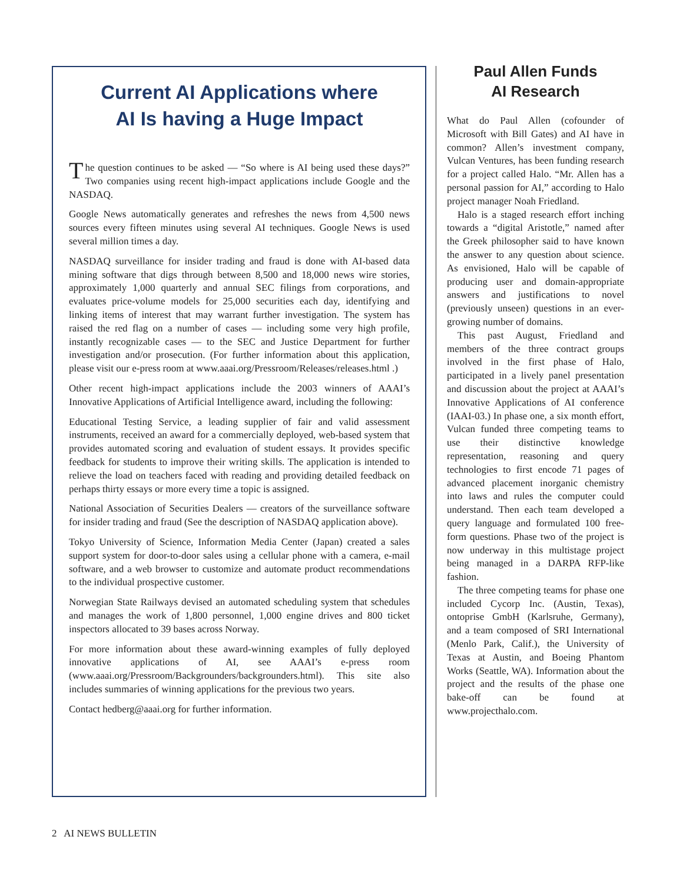Current AI Applications where
AI Is having a Huge Impact
The question continues to be asked — “So where is AI being used these days?” Two companies using recent high-impact applications include Google and the NASDAQ.
Google News automatically generates and refreshes the news from 4,500 news sources every fifteen minutes using several AI techniques. Google News is used several million times a day.
NASDAQ surveillance for insider trading and fraud is done with AI-based data mining software that digs through between 8,500 and 18,000 news wire stories, approximately 1,000 quarterly and annual SEC filings from corporations, and evaluates price-volume models for 25,000 securities each day, identifying and linking items of interest that may warrant further investigation. The system has raised the red flag on a number of cases — including some very high profile, instantly recognizable cases — to the SEC and Justice Department for further investigation and/or prosecution. (For further information about this application, please visit our e-press room at www.aaai.org/Pressroom/Releases/releases.html .)
Other recent high-impact applications include the 2003 winners of AAAI’s Innovative Applications of Artificial Intelligence award, including the following:
Educational Testing Service, a leading supplier of fair and valid assessment instruments, received an award for a commercially deployed, web-based system that provides automated scoring and evaluation of student essays. It provides specific feedback for students to improve their writing skills. The application is intended to relieve the load on teachers faced with reading and providing detailed feedback on perhaps thirty essays or more every time a topic is assigned.
National Association of Securities Dealers — creators of the surveillance software for insider trading and fraud (See the description of NASDAQ application above).
Tokyo University of Science, Information Media Center (Japan) created a sales support system for door-to-door sales using a cellular phone with a camera, e-mail software, and a web browser to customize and automate product recommendations to the individual prospective customer.
Norwegian State Railways devised an automated scheduling system that schedules and manages the work of 1,800 personnel, 1,000 engine drives and 800 ticket inspectors allocated to 39 bases across Norway.
For more information about these award-winning examples of fully deployed innovative applications of AI, see AAAI’s e-press room (www.aaai.org/Pressroom/Backgrounders/backgrounders.html). This site also includes summaries of winning applications for the previous two years.
Contact hedberg@aaai.org for further information.
Paul Allen Funds
AI Research
What do Paul Allen (cofounder of Microsoft with Bill Gates) and AI have in common? Allen’s investment company, Vulcan Ventures, has been funding research for a project called Halo. “Mr. Allen has a personal passion for AI,” according to Halo project manager Noah Friedland.
Halo is a staged research effort inching towards a “digital Aristotle,” named after the Greek philosopher said to have known the answer to any question about science. As envisioned, Halo will be capable of producing user and domain-appropriate answers and justifications to novel (previously unseen) questions in an ever-growing number of domains.
This past August, Friedland and members of the three contract groups involved in the first phase of Halo, participated in a lively panel presentation and discussion about the project at AAAI’s Innovative Applications of AI conference (IAAI-03.) In phase one, a six month effort, Vulcan funded three competing teams to use their distinctive knowledge representation, reasoning and query technologies to first encode 71 pages of advanced placement inorganic chemistry into laws and rules the computer could understand. Then each team developed a query language and formulated 100 free-form questions. Phase two of the project is now underway in this multistage project being managed in a DARPA RFP-like fashion.
The three competing teams for phase one included Cycorp Inc. (Austin, Texas), ontoprise GmbH (Karlsruhe, Germany), and a team composed of SRI International (Menlo Park, Calif.), the University of Texas at Austin, and Boeing Phantom Works (Seattle, WA). Information about the project and the results of the phase one bake-off can be found at www.projecthalo.com.
2 AI NEWS BULLETIN